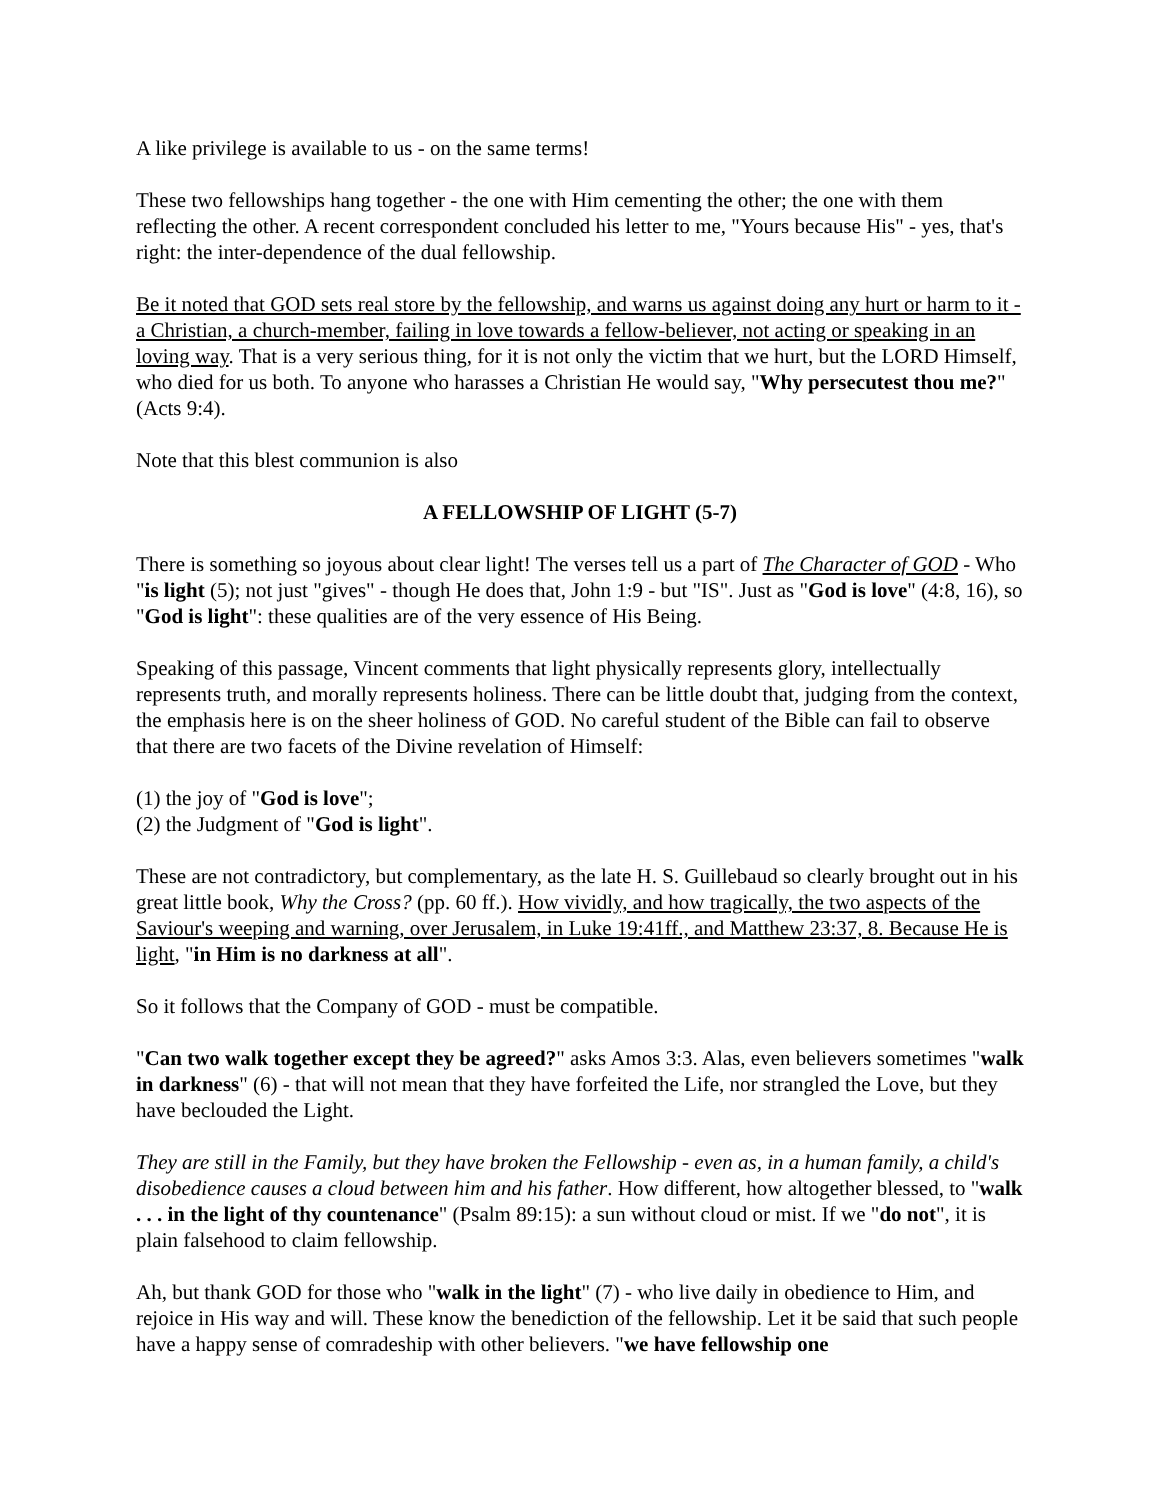A like privilege is available to us - on the same terms!
These two fellowships hang together - the one with Him cementing the other; the one with them reflecting the other. A recent correspondent concluded his letter to me, "Yours because His" - yes, that's right: the inter-dependence of the dual fellowship.
Be it noted that GOD sets real store by the fellowship, and warns us against doing any hurt or harm to it - a Christian, a church-member, failing in love towards a fellow-believer, not acting or speaking in an loving way. That is a very serious thing, for it is not only the victim that we hurt, but the LORD Himself, who died for us both. To anyone who harasses a Christian He would say, "Why persecutest thou me?" (Acts 9:4).
Note that this blest communion is also
A FELLOWSHIP OF LIGHT (5-7)
There is something so joyous about clear light! The verses tell us a part of The Character of GOD - Who "is light (5); not just "gives" - though He does that, John 1:9 - but "IS". Just as "God is love" (4:8, 16), so "God is light": these qualities are of the very essence of His Being.
Speaking of this passage, Vincent comments that light physically represents glory, intellectually represents truth, and morally represents holiness. There can be little doubt that, judging from the context, the emphasis here is on the sheer holiness of GOD. No careful student of the Bible can fail to observe that there are two facets of the Divine revelation of Himself:
(1) the joy of "God is love";
(2) the Judgment of "God is light".
These are not contradictory, but complementary, as the late H. S. Guillebaud so clearly brought out in his great little book, Why the Cross? (pp. 60 ff.). How vividly, and how tragically, the two aspects of the Saviour's weeping and warning, over Jerusalem, in Luke 19:41ff., and Matthew 23:37, 8. Because He is light, "in Him is no darkness at all".
So it follows that the Company of GOD - must be compatible.
"Can two walk together except they be agreed?" asks Amos 3:3. Alas, even believers sometimes "walk in darkness" (6) - that will not mean that they have forfeited the Life, nor strangled the Love, but they have beclouded the Light.
They are still in the Family, but they have broken the Fellowship - even as, in a human family, a child's disobedience causes a cloud between him and his father. How different, how altogether blessed, to "walk . . . in the light of thy countenance" (Psalm 89:15): a sun without cloud or mist. If we "do not", it is plain falsehood to claim fellowship.
Ah, but thank GOD for those who "walk in the light" (7) - who live daily in obedience to Him, and rejoice in His way and will. These know the benediction of the fellowship. Let it be said that such people have a happy sense of comradeship with other believers. "we have fellowship one